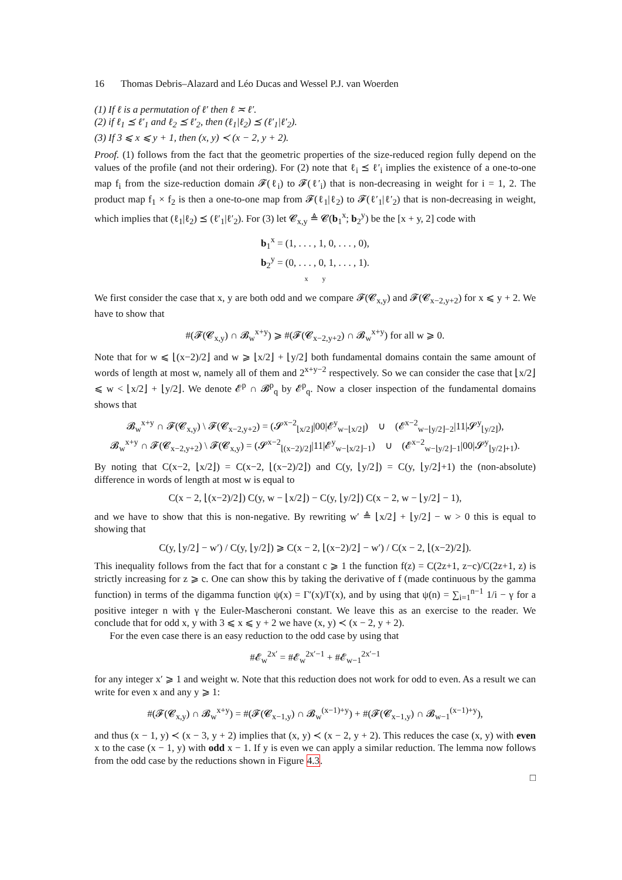16 Thomas Debris–Alazard and Léo Ducas and Wessel P.J. van Woerden
(1) If ℓ is a permutation of ℓ′ then ℓ ≍ ℓ′.
(2) if ℓ<sub>1</sub> ⪯ ℓ′<sub>1</sub> and ℓ<sub>2</sub> ⪯ ℓ′<sub>2</sub>, then (ℓ<sub>1</sub>|ℓ<sub>2</sub>) ⪯ (ℓ′<sub>1</sub>|ℓ′<sub>2</sub>).
(3) If 3 ⩽ x ⩽ y + 1, then (x, y) ≺ (x − 2, y + 2).
Proof. (1) follows from the fact that the geometric properties of the size-reduced region fully depend on the values of the profile (and not their ordering). For (2) note that ℓ<sub>i</sub> ⪯ ℓ′<sub>i</sub> implies the existence of a one-to-one map f<sub>i</sub> from the size-reduction domain 𝓕(ℓ<sub>i</sub>) to 𝓕(ℓ′<sub>i</sub>) that is non-decreasing in weight for i = 1, 2. The product map f<sub>1</sub> × f<sub>2</sub> is then a one-to-one map from 𝓕(ℓ<sub>1</sub>|ℓ<sub>2</sub>) to 𝓕(ℓ′<sub>1</sub>|ℓ′<sub>2</sub>) that is non-decreasing in weight, which implies that (ℓ<sub>1</sub>|ℓ<sub>2</sub>) ⪯ (ℓ′<sub>1</sub>|ℓ′<sub>2</sub>). For (3) let 𝓒<sub>x,y</sub> ≜ 𝓒(b<sub>1</sub><sup>x</sup>; b<sub>2</sub><sup>y</sup>) be the [x + y, 2] code with
b<sub>1</sub><sup>x</sup> = (1, . . . , 1, 0, . . . , 0),
b<sub>2</sub><sup>y</sup> = (0, . . . , 0, 1, . . . , 1).
x y
We first consider the case that x, y are both odd and we compare 𝓕(𝓒<sub>x,y</sub>) and 𝓕(𝓒<sub>x−2,y+2</sub>) for x ⩽ y + 2. We have to show that
#(𝓕(𝓒<sub>x,y</sub>) ∩ 𝓑<sub>w</sub><sup>x+y</sup>) ⩾ #(𝓕(𝓒<sub>x−2,y+2</sub>) ∩ 𝓑<sub>w</sub><sup>x+y</sup>) for all w ⩾ 0.
Note that for w ⩽ ⌊(x−2)/2⌋ and w ⩾ ⌊x/2⌋ + ⌊y/2⌋ both fundamental domains contain the same amount of words of length at most w, namely all of them and 2<sup>x+y−2</sup> respectively. So we can consider the case that ⌊x/2⌋ ⩽ w < ⌊x/2⌋ + ⌊y/2⌋. We denote 𝓔<sup>p</sup> ∩ 𝓑<sup>p</sup><sub>q</sub> by 𝓔<sup>p</sup><sub>q</sub>. Now a closer inspection of the fundamental domains shows that
𝓑<sub>w</sub><sup>x+y</sup> ∩ 𝓕(𝓒<sub>x,y</sub>) \ 𝓕(𝓒<sub>x−2,y+2</sub>) = (𝓢<sup>x−2</sup><sub>⌊x/2⌋</sub>|00|𝓔<sup>y</sup><sub>w−⌊x/2⌋</sub>) ∪ (𝓔<sup>x−2</sup><sub>w−⌊y/2⌋−2</sub>|11|𝓢<sup>y</sup><sub>⌊y/2⌋</sub>),
𝓑<sub>w</sub><sup>x+y</sup> ∩ 𝓕(𝓒<sub>x−2,y+2</sub>) \ 𝓕(𝓒<sub>x,y</sub>) = (𝓢<sup>x−2</sup><sub>⌊(x−2)/2⌋</sub>|11|𝓔<sup>y</sup><sub>w−⌊x/2⌋−1</sub>) ∪ (𝓔<sup>x−2</sup><sub>w−⌊y/2⌋−1</sub>|00|𝓢<sup>y</sup><sub>⌊y/2⌋+1</sub>).
By noting that C(x−2, ⌊x/2⌋) = C(x−2, ⌊(x−2)/2⌋) and C(y, ⌊y/2⌋) = C(y, ⌊y/2⌋+1) the (non-absolute) difference in words of length at most w is equal to
C(x − 2, ⌊(x−2)/2⌋) C(y, w − ⌊x/2⌋) − C(y, ⌊y/2⌋) C(x − 2, w − ⌊y/2⌋ − 1),
and we have to show that this is non-negative. By rewriting w′ ≜ ⌊x/2⌋ + ⌊y/2⌋ − w > 0 this is equal to showing that
C(y, ⌊y/2⌋ − w′) / C(y, ⌊y/2⌋) ⩾ C(x − 2, ⌊(x−2)/2⌋ − w′) / C(x − 2, ⌊(x−2)/2⌋).
This inequality follows from the fact that for a constant c ⩾ 1 the function f(z) = C(2z+1, z−c)/C(2z+1, z) is strictly increasing for z ⩾ c. One can show this by taking the derivative of f (made continuous by the gamma function) in terms of the digamma function ψ(x) = Γ′(x)/Γ(x), and by using that ψ(n) = ∑<sub>i=1</sub><sup>n−1</sup> 1/i − γ for a positive integer n with γ the Euler-Mascheroni constant. We leave this as an exercise to the reader. We conclude that for odd x, y with 3 ⩽ x ⩽ y + 2 we have (x, y) ≺ (x − 2, y + 2).
For the even case there is an easy reduction to the odd case by using that
#𝓔<sub>w</sub><sup>2x′</sup> = #𝓔<sub>w</sub><sup>2x′−1</sup> + #𝓔<sub>w−1</sub><sup>2x′−1</sup>
for any integer x′ ⩾ 1 and weight w. Note that this reduction does not work for odd to even. As a result we can write for even x and any y ⩾ 1:
#(𝓕(𝓒<sub>x,y</sub>) ∩ 𝓑<sub>w</sub><sup>x+y</sup>) = #(𝓕(𝓒<sub>x−1,y</sub>) ∩ 𝓑<sub>w</sub><sup>(x−1)+y</sup>) + #(𝓕(𝓒<sub>x−1,y</sub>) ∩ 𝓑<sub>w−1</sub><sup>(x−1)+y</sup>),
and thus (x − 1, y) ≺ (x − 3, y + 2) implies that (x, y) ≺ (x − 2, y + 2). This reduces the case (x, y) with even x to the case (x − 1, y) with odd x − 1. If y is even we can apply a similar reduction. The lemma now follows from the odd case by the reductions shown in Figure 4.3.
□